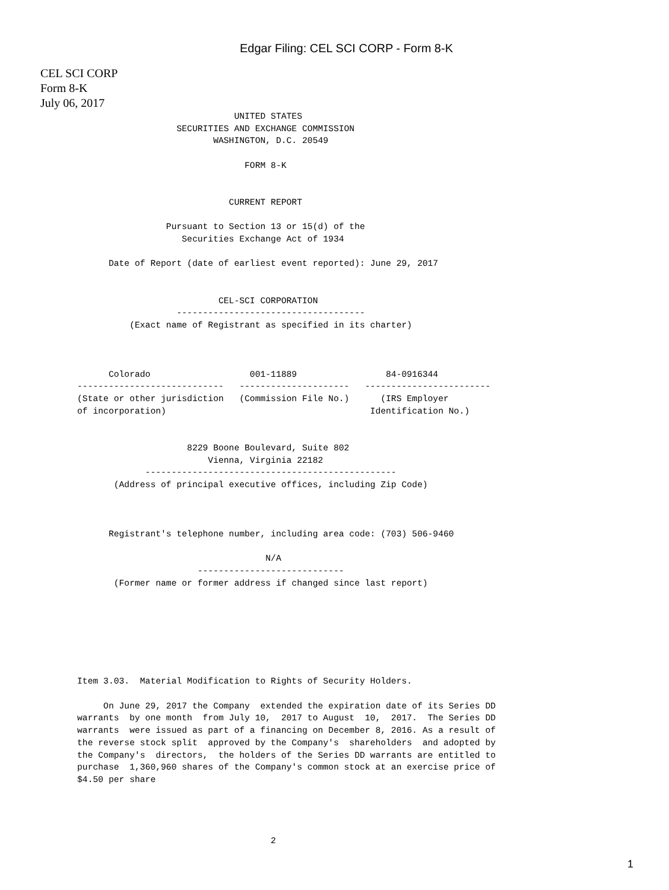Edgar Filing: CEL SCI CORP - Form 8-K
CEL SCI CORP
Form 8-K
July 06, 2017
                              UNITED STATES
                   SECURITIES AND EXCHANGE COMMISSION
                          WASHINGTON, D.C. 20549

                                FORM 8-K


                             CURRENT REPORT

                 Pursuant to Section 13 or 15(d) of the
                    Securities Exchange Act of 1934

      Date of Report (date of earliest event reported): June 29, 2017


                           CEL-SCI CORPORATION
                   ------------------------------------
          (Exact name of Registrant as specified in its charter)



      Colorado                   001-11889                 84-0916344
----------------------------   ---------------------   ------------------------
(State or other jurisdiction   (Commission File No.)      (IRS Employer
of incorporation)                                       Identification No.)


                     8229 Boone Boulevard, Suite 802
                         Vienna, Virginia 22182
             ------------------------------------------------
       (Address of principal executive offices, including Zip Code)



      Registrant's telephone number, including area code: (703) 506-9460

                                    N/A
                       ----------------------------
       (Former name or former address if changed since last report)







Item 3.03.  Material Modification to Rights of Security Holders.

     On June 29, 2017 the Company  extended the expiration date of its Series DD
warrants  by one month  from July 10,  2017 to August  10,  2017.  The Series DD
warrants  were issued as part of a financing on December 8, 2016. As a result of
the reverse stock split  approved by the Company's  shareholders  and adopted by
the Company's  directors,  the holders of the Series DD warrants are entitled to
purchase  1,360,960 shares of the Company's common stock at an exercise price of
$4.50 per share




                                     2
1